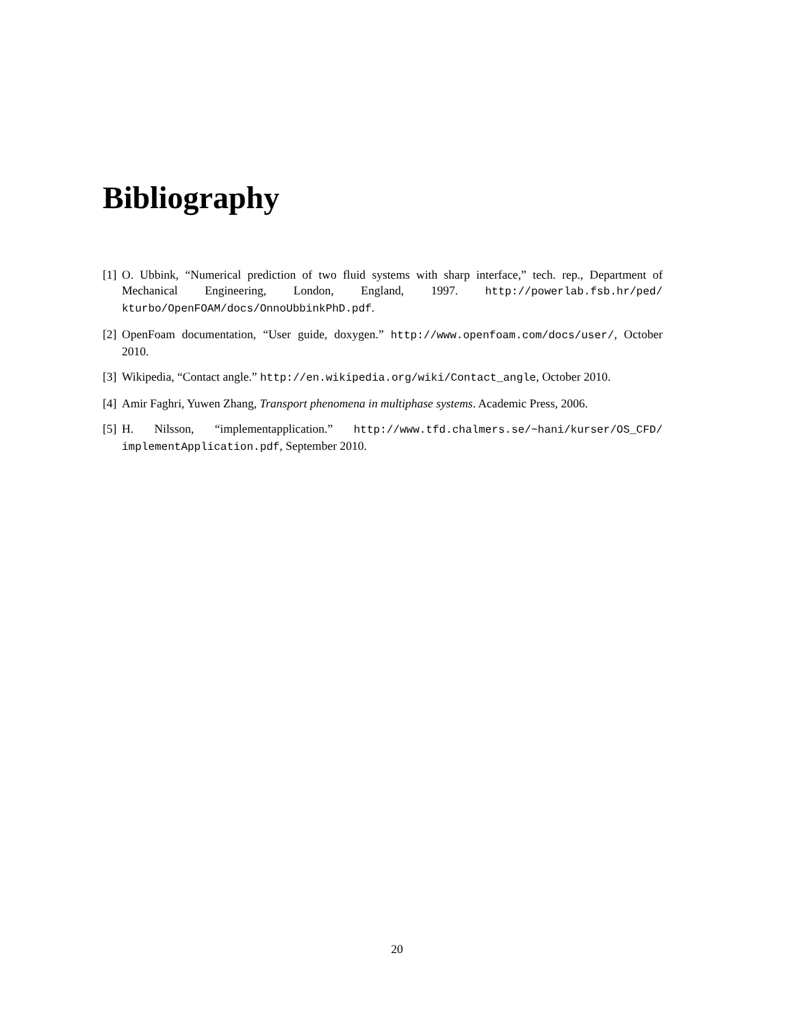Bibliography
[1] O. Ubbink, “Numerical prediction of two fluid systems with sharp interface,” tech. rep., Department of Mechanical Engineering, London, England, 1997. http://powerlab.fsb.hr/ped/ kturbo/OpenFOAM/docs/OnnoUbbinkPhD.pdf.
[2] OpenFoam documentation, “User guide, doxygen.” http://www.openfoam.com/docs/user/, October 2010.
[3] Wikipedia, “Contact angle.” http://en.wikipedia.org/wiki/Contact_angle, October 2010.
[4] Amir Faghri, Yuwen Zhang, Transport phenomena in multiphase systems. Academic Press, 2006.
[5] H. Nilsson, “implementapplication.” http://www.tfd.chalmers.se/~hani/kurser/OS_CFD/ implementApplication.pdf, September 2010.
20